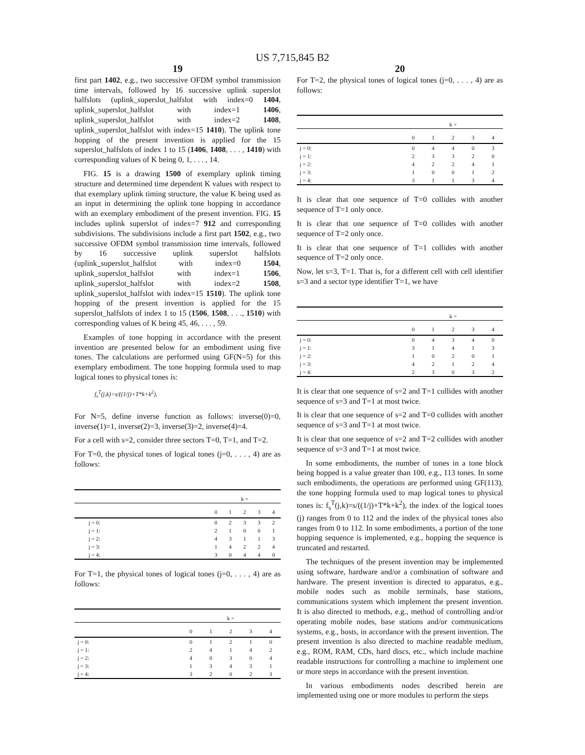US 7,715,845 B2
19
first part 1402, e.g., two successive OFDM symbol transmission time intervals, followed by 16 successive uplink superslot halfslots (uplink_superslot_halfslot with index=0 1404, uplink_superslot_halfslot with index=1 1406, uplink_superslot_halfslot with index=2 1408, uplink_superslot_halfslot with index=15 1410). The uplink tone hopping of the present invention is applied for the 15 superslot_halfslots of index 1 to 15 (1406, 1408, . . . , 1410) with corresponding values of K being 0, 1, . . . , 14.
FIG. 15 is a drawing 1500 of exemplary uplink timing structure and determined time dependent K values with respect to that exemplary uplink timing structure, the value K being used as an input in determining the uplink tone hopping in accordance with an exemplary embodiment of the present invention. FIG. 15 includes uplink superslot of index=7 912 and corresponding subdivisions. The subdivisions include a first part 1502, e.g., two successive OFDM symbol transmission time intervals, followed by 16 successive uplink superslot halfslots (uplink_superslot_halfslot with index=0 1504, uplink_superslot_halfslot with index=1 1506, uplink_superslot_halfslot with index=2 1508, uplink_superslot_halfslot with index=15 1510). The uplink tone hopping of the present invention is applied for the 15 superslot_halfslots of index 1 to 15 (1506, 1508, . . ., 1510) with corresponding values of K being 45, 46, . . . , 59.
Examples of tone hopping in accordance with the present invention are presented below for an embodiment using five tones. The calculations are performed using GF(N=5) for this exemplary embodiment. The tone hopping formula used to map logical tones to physical tones is:
f<sub>s</sub><sup>T</sup>(j,k)=s/((1/j)+T*k+k<sup>2</sup>),
For N=5, define inverse function as follows: inverse(0)=0, inverse(1)=1, inverse(2)=3, inverse(3)=2, inverse(4)=4.
For a cell with s=2, consider three sectors T=0, T=1, and T=2.
For T=0, the physical tones of logical tones (j=0, . . . , 4) are as follows:
| | k = | | | | |
| --- | --- | --- | --- | --- | --- |
| | 0 | 1 | 2 | 3 | 4 |
| j = 0: | 0 | 2 | 3 | 3 | 2 |
| j = 1: | 2 | 1 | 0 | 0 | 1 |
| j = 2: | 4 | 3 | 1 | 1 | 3 |
| j = 3: | 1 | 4 | 2 | 2 | 4 |
| j = 4: | 3 | 0 | 4 | 4 | 0 |
For T=1, the physical tones of logical tones (j=0, . . . , 4) are as follows:
| | k = | | | | |
| --- | --- | --- | --- | --- | --- |
| | 0 | 1 | 2 | 3 | 4 |
| j = 0: | 0 | 1 | 2 | 1 | 0 |
| j = 1: | 2 | 4 | 1 | 4 | 2 |
| j = 2: | 4 | 0 | 3 | 0 | 4 |
| j = 3: | 1 | 3 | 4 | 3 | 1 |
| j = 4: | 3 | 2 | 0 | 2 | 3 |
20
For T=2, the physical tones of logical tones (j=0, . . . , 4) are as follows:
| | k = | | | | |
| --- | --- | --- | --- | --- | --- |
| | 0 | 1 | 2 | 3 | 4 |
| j = 0: | 0 | 4 | 4 | 0 | 3 |
| j = 1: | 2 | 3 | 3 | 2 | 0 |
| j = 2: | 4 | 2 | 2 | 4 | 1 |
| j = 3: | 1 | 0 | 0 | 1 | 2 |
| j = 4: | 3 | 1 | 1 | 3 | 4 |
It is clear that one sequence of T=0 collides with another sequence of T=1 only once.
It is clear that one sequence of T=0 collides with another sequence of T=2 only once.
It is clear that one sequence of T=1 collides with another sequence of T=2 only once.
Now, let s=3, T=1. That is, for a different cell with cell identifier s=3 and a sector type identifier T=1, we have
| | k = | | | | |
| --- | --- | --- | --- | --- | --- |
| | 0 | 1 | 2 | 3 | 4 |
| j = 0: | 0 | 4 | 3 | 4 | 0 |
| j = 1: | 3 | 1 | 4 | 1 | 3 |
| j = 2: | 1 | 0 | 2 | 0 | 1 |
| j = 3: | 4 | 2 | 1 | 2 | 4 |
| j = 4: | 2 | 3 | 0 | 3 | 2 |
It is clear that one sequence of s=2 and T=1 collides with another sequence of s=3 and T=1 at most twice.
It is clear that one sequence of s=2 and T=0 collides with another sequence of s=3 and T=1 at most twice.
It is clear that one sequence of s=2 and T=2 collides with another sequence of s=3 and T=1 at most twice.
In some embodiments, the number of tones in a tone block being hopped is a value greater than 100, e.g., 113 tones. In some such embodiments, the operations are performed using GF(113), the tone hopping formula used to map logical tones to physical tones is: f<sub>s</sub><sup>T</sup>(j,k)=s/((1/j)+T*k+k<sup>2</sup>), the index of the logical tones (j) ranges from 0 to 112 and the index of the physical tones also ranges from 0 to 112. In some embodiments, a portion of the tone hopping sequence is implemented, e.g., hopping the sequence is truncated and restarted.
The techniques of the present invention may be implemented using software, hardware and/or a combination of software and hardware. The present invention is directed to apparatus, e.g., mobile nodes such as mobile terminals, base stations, communications system which implement the present invention. It is also directed to methods, e.g., method of controlling and/or operating mobile nodes, base stations and/or communications systems, e.g., hosts, in accordance with the present invention. The present invention is also directed to machine readable medium, e.g., ROM, RAM, CDs, hard discs, etc., which include machine readable instructions for controlling a machine to implement one or more steps in accordance with the present invention.
In various embodiments nodes described herein are implemented using one or more modules to perform the steps